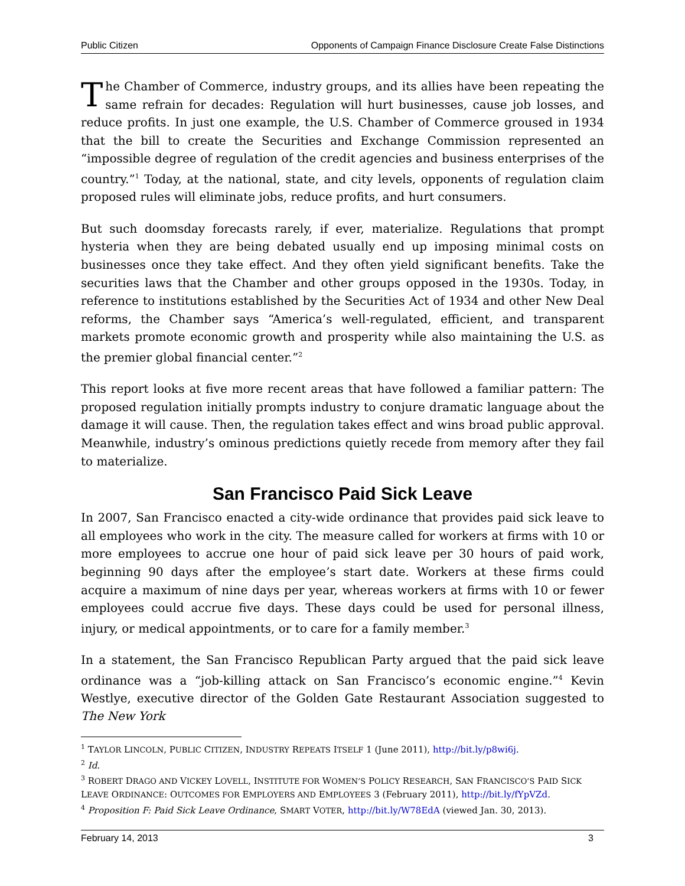Public Citizen Opponents of Campaign Finance Disclosure Create False Distinctions
The Chamber of Commerce, industry groups, and its allies have been repeating the same refrain for decades: Regulation will hurt businesses, cause job losses, and reduce profits. In just one example, the U.S. Chamber of Commerce groused in 1934 that the bill to create the Securities and Exchange Commission represented an “impossible degree of regulation of the credit agencies and business enterprises of the country.”<sup>1</sup> Today, at the national, state, and city levels, opponents of regulation claim proposed rules will eliminate jobs, reduce profits, and hurt consumers.
But such doomsday forecasts rarely, if ever, materialize. Regulations that prompt hysteria when they are being debated usually end up imposing minimal costs on businesses once they take effect. And they often yield significant benefits. Take the securities laws that the Chamber and other groups opposed in the 1930s. Today, in reference to institutions established by the Securities Act of 1934 and other New Deal reforms, the Chamber says “America’s well-regulated, efficient, and transparent markets promote economic growth and prosperity while also maintaining the U.S. as the premier global financial center.”<sup>2</sup>
This report looks at five more recent areas that have followed a familiar pattern: The proposed regulation initially prompts industry to conjure dramatic language about the damage it will cause. Then, the regulation takes effect and wins broad public approval. Meanwhile, industry’s ominous predictions quietly recede from memory after they fail to materialize.
San Francisco Paid Sick Leave
In 2007, San Francisco enacted a city-wide ordinance that provides paid sick leave to all employees who work in the city. The measure called for workers at firms with 10 or more employees to accrue one hour of paid sick leave per 30 hours of paid work, beginning 90 days after the employee’s start date. Workers at these firms could acquire a maximum of nine days per year, whereas workers at firms with 10 or fewer employees could accrue five days. These days could be used for personal illness, injury, or medical appointments, or to care for a family member.<sup>3</sup>
In a statement, the San Francisco Republican Party argued that the paid sick leave ordinance was a “job-killing attack on San Francisco’s economic engine.”<sup>4</sup> Kevin Westlye, executive director of the Golden Gate Restaurant Association suggested to The New York
<sup>1</sup> TAYLOR LINCOLN, PUBLIC CITIZEN, INDUSTRY REPEATS ITSELF 1 (June 2011), http://bit.ly/p8wi6j.
<sup>2</sup> Id.
<sup>3</sup> ROBERT DRAGO AND VICKEY LOVELL, INSTITUTE FOR WOMEN’S POLICY RESEARCH, SAN FRANCISCO’S PAID SICK LEAVE ORDINANCE: OUTCOMES FOR EMPLOYERS AND EMPLOYEES 3 (February 2011), http://bit.ly/fYpVZd.
<sup>4</sup> Proposition F: Paid Sick Leave Ordinance, SMART VOTER, http://bit.ly/W78EdA (viewed Jan. 30, 2013).
February 14, 2013 3